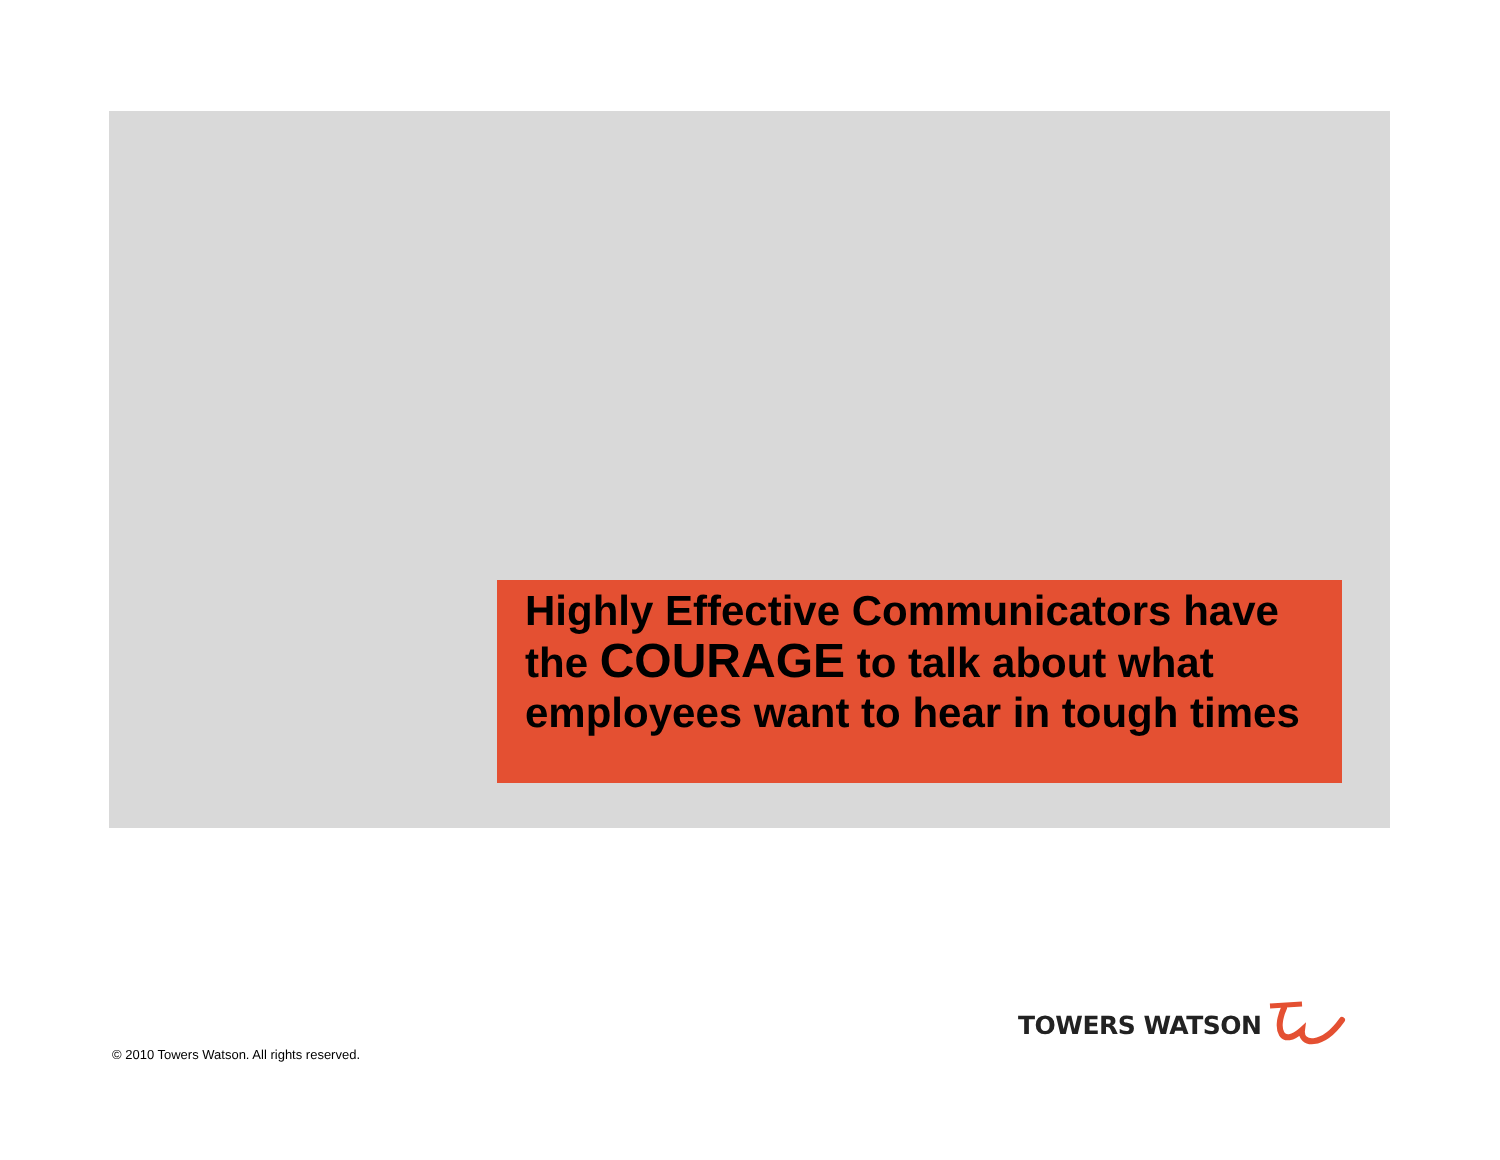Highly Effective Communicators have the COURAGE to talk about what employees want to hear in tough times
TOWERS WATSON
© 2010 Towers Watson. All rights reserved.